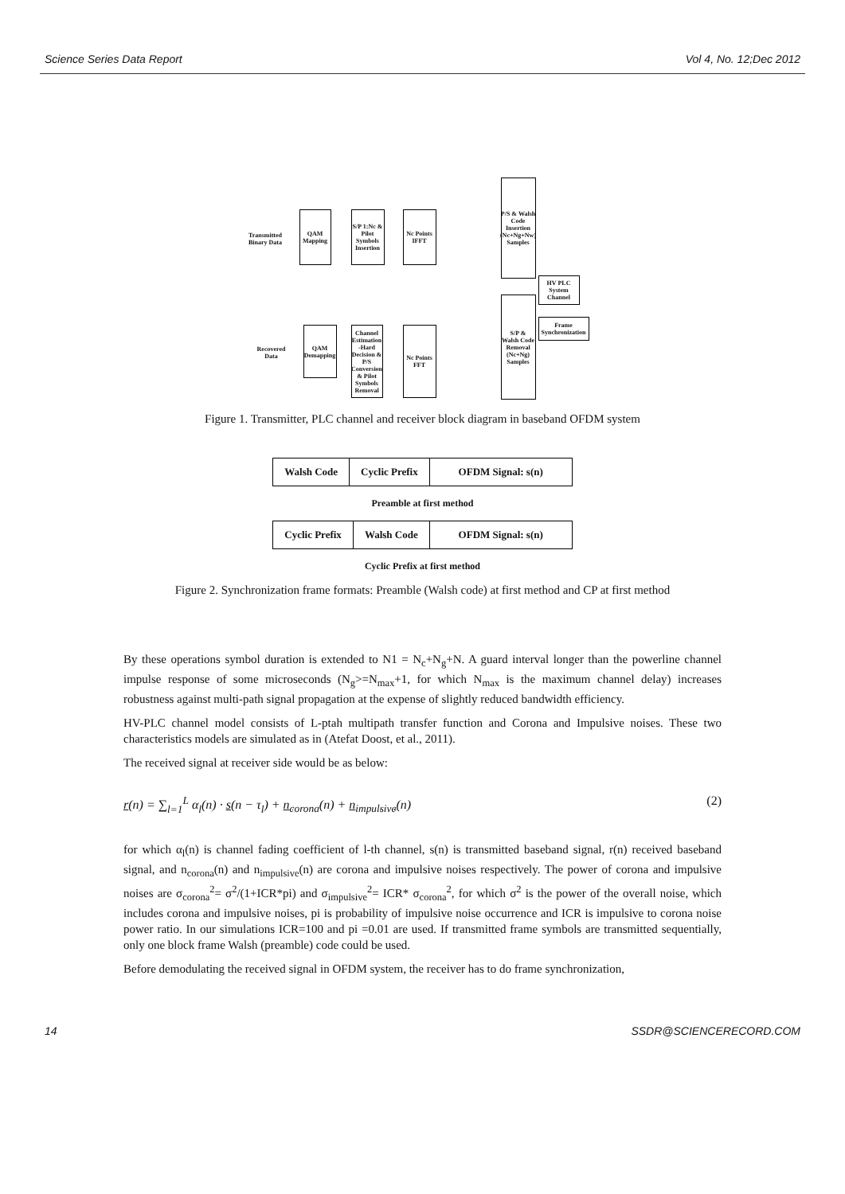Science Series Data Report Vol 4, No. 12;Dec 2012
Transmitted Binary Data
QAM Mapping
S/P 1:Nc & Pilot Symbols Insertion
Nc Points IFFT
P/S & Walsh Code Insertion (Nc+Ng+Nw) Samples
HV PLC System Channel
Frame Synchronization
S/P & Walsh Code Removal (Nc+Ng) Samples
Nc Points FFT
Channel Estimation -Hard Decision & P/S Conversion & Pilot Symbols Removal
QAM Demapping
Recovered Data
Figure 1. Transmitter, PLC channel and receiver block diagram in baseband OFDM system
| Walsh Code | Cyclic Prefix | OFDM Signal: s(n) |
Preamble at first method
| Cyclic Prefix | Walsh Code | OFDM Signal: s(n) |
Cyclic Prefix at first method
Figure 2. Synchronization frame formats: Preamble (Walsh code) at first method and CP at first method
By these operations symbol duration is extended to N1 = N<sub>c</sub>+N<sub>g</sub>+N. A guard interval longer than the powerline channel impulse response of some microseconds (N<sub>g</sub>>=N<sub>max</sub>+1, for which N<sub>max</sub> is the maximum channel delay) increases robustness against multi-path signal propagation at the expense of slightly reduced bandwidth efficiency.
HV-PLC channel model consists of L-ptah multipath transfer function and Corona and Impulsive noises. These two characteristics models are simulated as in (Atefat Doost, et al., 2011).
The received signal at receiver side would be as below:
r(n) = ∑<sub>l=1</sub><sup>L</sup> α<sub>l</sub>(n) · s(n − τ<sub>l</sub>) + n<sub>corona</sub>(n) + n<sub>impulsive</sub>(n) (2)
for which α<sub>l</sub>(n) is channel fading coefficient of l-th channel, s(n) is transmitted baseband signal, r(n) received baseband signal, and n<sub>corona</sub>(n) and n<sub>impulsive</sub>(n) are corona and impulsive noises respectively. The power of corona and impulsive noises are σ<sub>corona</sub><sup>2</sup>= σ<sup>2</sup>/(1+ICR*pi) and σ<sub>impulsive</sub><sup>2</sup>= ICR* σ<sub>corona</sub><sup>2</sup>, for which σ<sup>2</sup> is the power of the overall noise, which includes corona and impulsive noises, pi is probability of impulsive noise occurrence and ICR is impulsive to corona noise power ratio. In our simulations ICR=100 and pi =0.01 are used. If transmitted frame symbols are transmitted sequentially, only one block frame Walsh (preamble) code could be used.
Before demodulating the received signal in OFDM system, the receiver has to do frame synchronization,
14 SSDR@SCIENCERECORD.COM